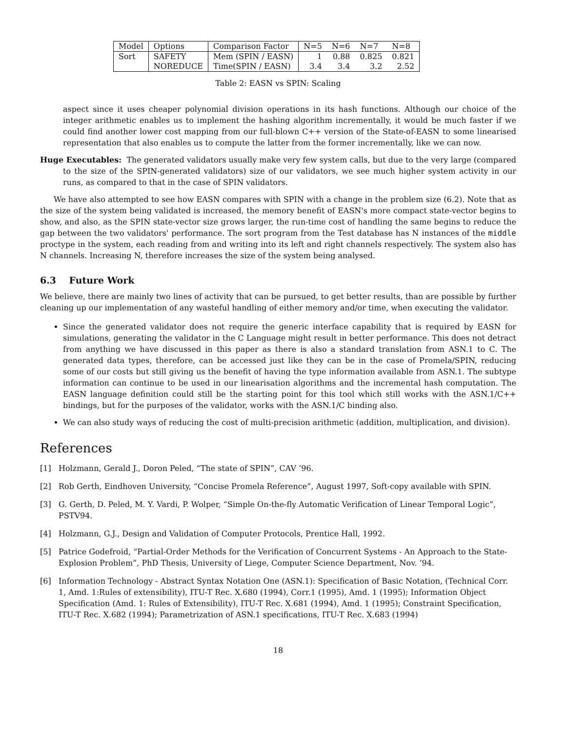| Model | Options | Comparison Factor | N=5 | N=6 | N=7 | N=8 |
| Sort | SAFETY | Mem (SPIN / EASN) | 1 | 0.88 | 0.825 | 0.821 |
| | NOREDUCE | Time(SPIN / EASN) | 3.4 | 3.4 | 3.2 | 2.52 |
Table 2: EASN vs SPIN: Scaling
aspect since it uses cheaper polynomial division operations in its hash functions. Although our choice of the integer arithmetic enables us to implement the hashing algorithm incrementally, it would be much faster if we could find another lower cost mapping from our full-blown C++ version of the State-of-EASN to some linearised representation that also enables us to compute the latter from the former incrementally, like we can now.
Huge Executables: The generated validators usually make very few system calls, but due to the very large (compared to the size of the SPIN-generated validators) size of our validators, we see much higher system activity in our runs, as compared to that in the case of SPIN validators.
We have also attempted to see how EASN compares with SPIN with a change in the problem size (6.2). Note that as the size of the system being validated is increased, the memory benefit of EASN's more compact state-vector begins to show, and also, as the SPIN state-vector size grows larger, the run-time cost of handling the same begins to reduce the gap between the two validators' performance. The sort program from the Test database has N instances of the middle proctype in the system, each reading from and writing into its left and right channels respectively. The system also has N channels. Increasing N, therefore increases the size of the system being analysed.
6.3 Future Work
We believe, there are mainly two lines of activity that can be pursued, to get better results, than are possible by further cleaning up our implementation of any wasteful handling of either memory and/or time, when executing the validator.
Since the generated validator does not require the generic interface capability that is required by EASN for simulations, generating the validator in the C Language might result in better performance. This does not detract from anything we have discussed in this paper as there is also a standard translation from ASN.1 to C. The generated data types, therefore, can be accessed just like they can be in the case of Promela/SPIN, reducing some of our costs but still giving us the benefit of having the type information available from ASN.1. The subtype information can continue to be used in our linearisation algorithms and the incremental hash computation. The EASN language definition could still be the starting point for this tool which still works with the ASN.1/C++ bindings, but for the purposes of the validator, works with the ASN.1/C binding also.
We can also study ways of reducing the cost of multi-precision arithmetic (addition, multiplication, and division).
References
[1] Holzmann, Gerald J., Doron Peled, “The state of SPIN”, CAV ’96.
[2] Rob Gerth, Eindhoven University, “Concise Promela Reference”, August 1997, Soft-copy available with SPIN.
[3] G. Gerth, D. Peled, M. Y. Vardi, P. Wolper, “Simple On-the-fly Automatic Verification of Linear Temporal Logic”, PSTV94.
[4] Holzmann, G.J., Design and Validation of Computer Protocols, Prentice Hall, 1992.
[5] Patrice Godefroid, “Partial-Order Methods for the Verification of Concurrent Systems - An Approach to the State-Explosion Problem”, PhD Thesis, University of Liege, Computer Science Department, Nov. ’94.
[6] Information Technology - Abstract Syntax Notation One (ASN.1): Specification of Basic Notation, (Technical Corr. 1, Amd. 1:Rules of extensibility), ITU-T Rec. X.680 (1994), Corr.1 (1995), Amd. 1 (1995); Information Object Specification (Amd. 1: Rules of Extensibility), ITU-T Rec. X.681 (1994), Amd. 1 (1995); Constraint Specification, ITU-T Rec. X.682 (1994); Parametrization of ASN.1 specifications, ITU-T Rec. X.683 (1994)
18